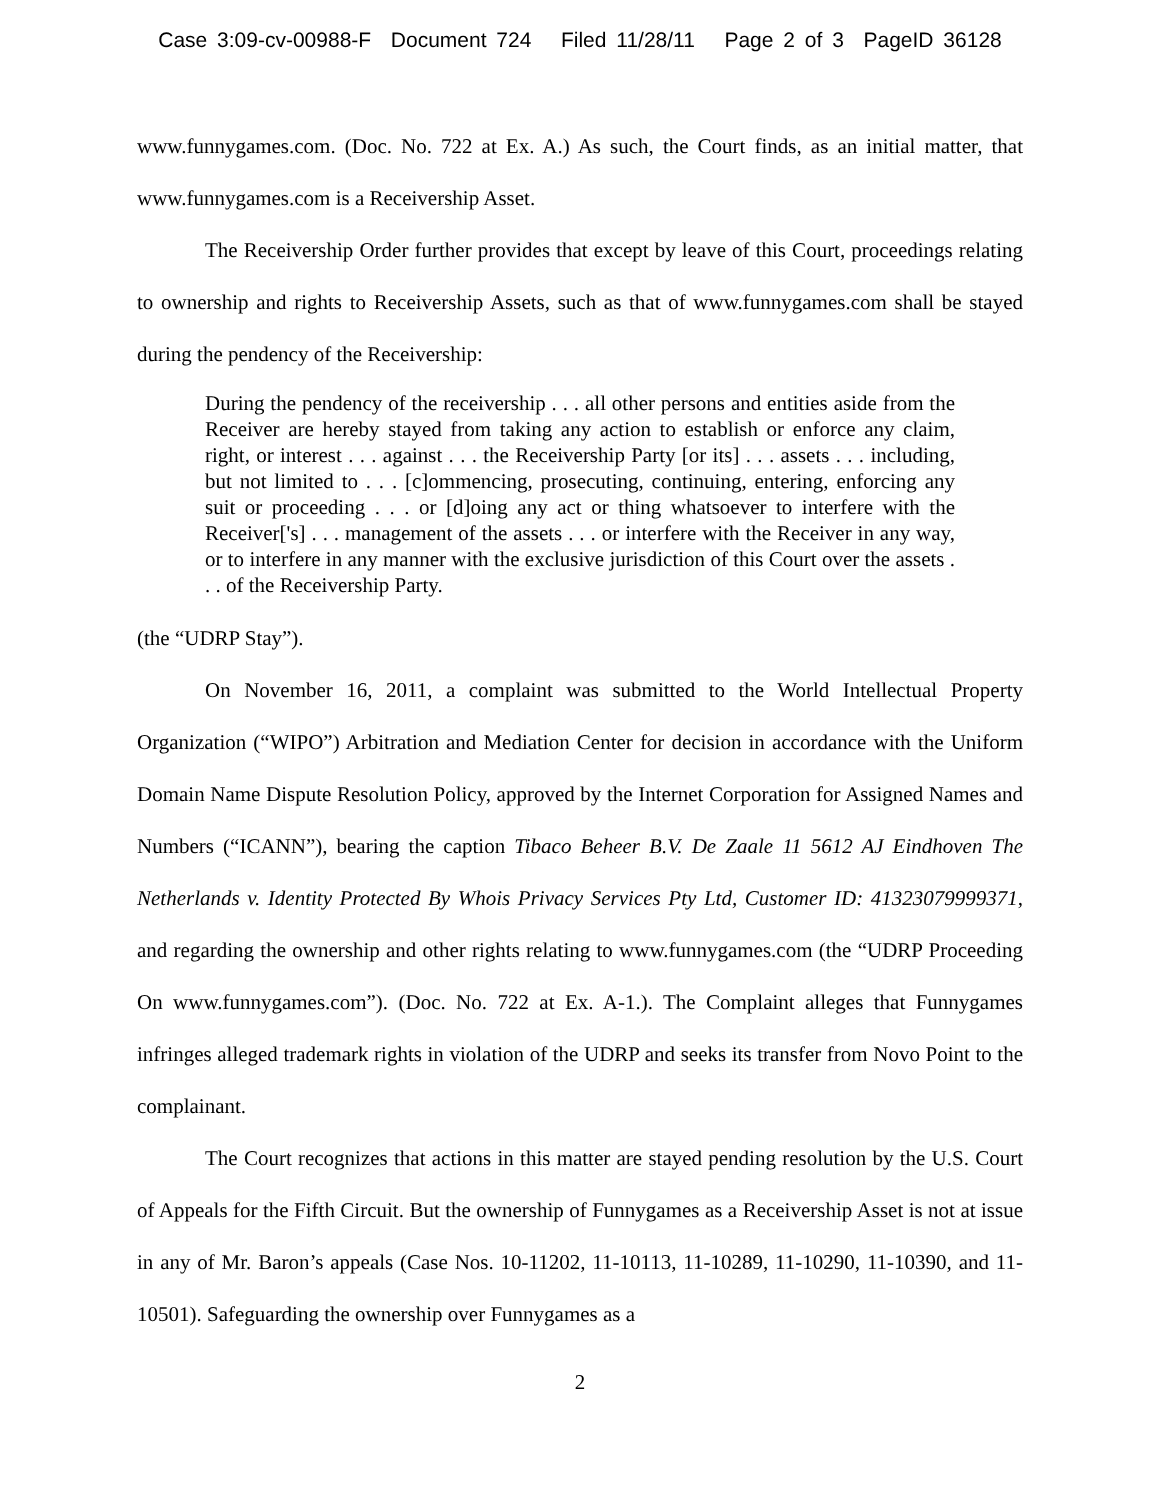Case 3:09-cv-00988-F Document 724 Filed 11/28/11 Page 2 of 3 PageID 36128
www.funnygames.com. (Doc. No. 722 at Ex. A.) As such, the Court finds, as an initial matter, that www.funnygames.com is a Receivership Asset.
The Receivership Order further provides that except by leave of this Court, proceedings relating to ownership and rights to Receivership Assets, such as that of www.funnygames.com shall be stayed during the pendency of the Receivership:
During the pendency of the receivership . . . all other persons and entities aside from the Receiver are hereby stayed from taking any action to establish or enforce any claim, right, or interest . . . against . . . the Receivership Party [or its] . . . assets . . . including, but not limited to . . . [c]ommencing, prosecuting, continuing, entering, enforcing any suit or proceeding . . . or [d]oing any act or thing whatsoever to interfere with the Receiver['s] . . . management of the assets . . . or interfere with the Receiver in any way, or to interfere in any manner with the exclusive jurisdiction of this Court over the assets . . . of the Receivership Party.
(the “UDRP Stay”).
On November 16, 2011, a complaint was submitted to the World Intellectual Property Organization (“WIPO”) Arbitration and Mediation Center for decision in accordance with the Uniform Domain Name Dispute Resolution Policy, approved by the Internet Corporation for Assigned Names and Numbers (“ICANN”), bearing the caption Tibaco Beheer B.V. De Zaale 11 5612 AJ Eindhoven The Netherlands v. Identity Protected By Whois Privacy Services Pty Ltd, Customer ID: 41323079999371, and regarding the ownership and other rights relating to www.funnygames.com (the “UDRP Proceeding On www.funnygames.com”). (Doc. No. 722 at Ex. A-1.). The Complaint alleges that Funnygames infringes alleged trademark rights in violation of the UDRP and seeks its transfer from Novo Point to the complainant.
The Court recognizes that actions in this matter are stayed pending resolution by the U.S. Court of Appeals for the Fifth Circuit. But the ownership of Funnygames as a Receivership Asset is not at issue in any of Mr. Baron’s appeals (Case Nos. 10-11202, 11-10113, 11-10289, 11-10290, 11-10390, and 11-10501). Safeguarding the ownership over Funnygames as a
2